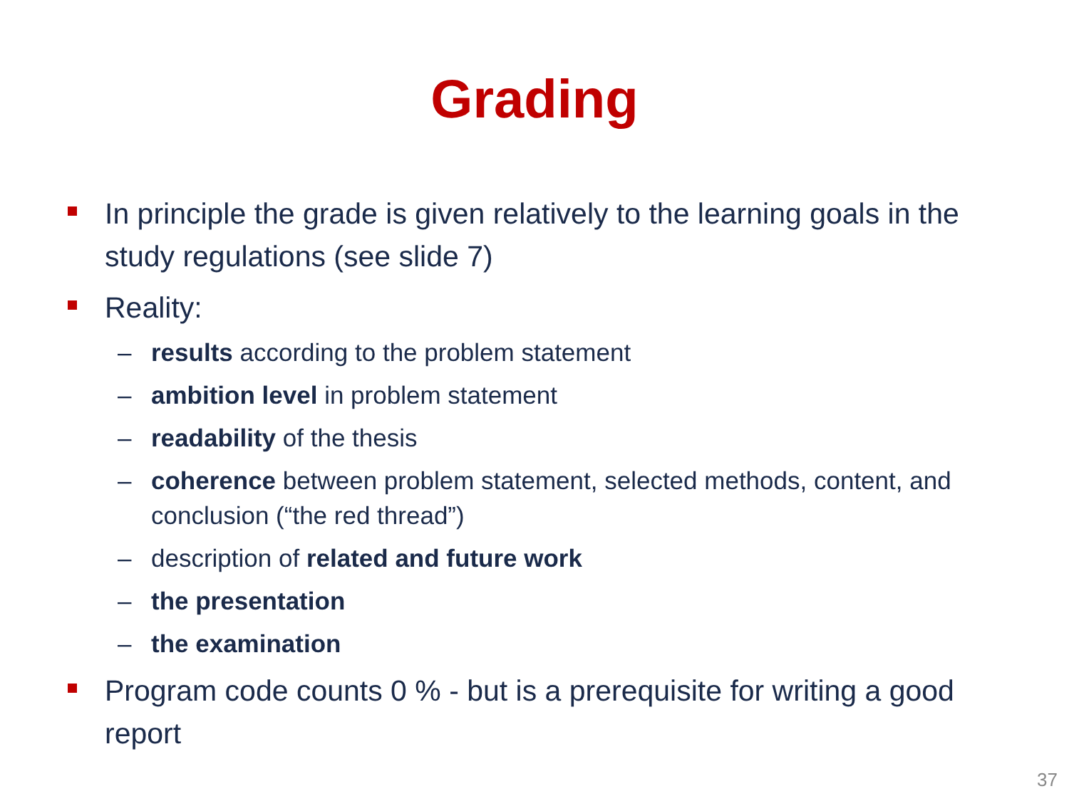Grading
In principle the grade is given relatively to the learning goals in the study regulations (see slide 7)
Reality:
– results according to the problem statement
– ambition level in problem statement
– readability of the thesis
– coherence between problem statement, selected methods, content, and conclusion (“the red thread”)
– description of related and future work
– the presentation
– the examination
Program code counts 0 % - but is a prerequisite for writing a good report
37